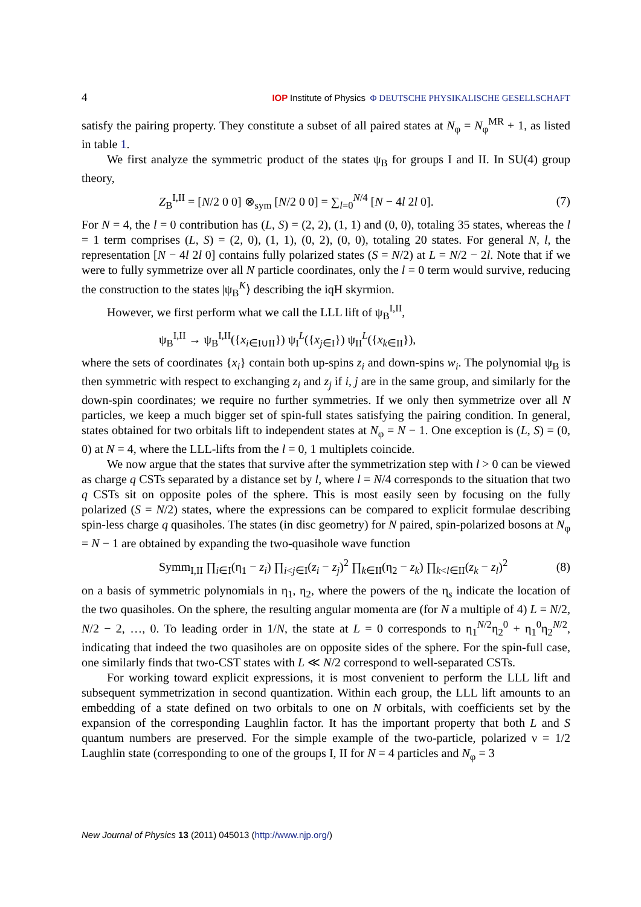4 IOP Institute of Physics Φ DEUTSCHE PHYSIKALISCHE GESELLSCHAFT
satisfy the pairing property. They constitute a subset of all paired states at N<sub>φ</sub> = N<sub>φ</sub><sup>MR</sup> + 1, as listed in table 1.
We first analyze the symmetric product of the states ψ<sub>B</sub> for groups I and II. In SU(4) group theory,
Z<sub>B</sub><sup>I,II</sup> = [N/2 0 0] ⊗<sub>sym</sub> [N/2 0 0] = ∑<sub>l=0</sub><sup>N/4</sup> [N − 4l 2l 0]. (7)
For N = 4, the l = 0 contribution has (L, S) = (2, 2), (1, 1) and (0, 0), totaling 35 states, whereas the l = 1 term comprises (L, S) = (2, 0), (1, 1), (0, 2), (0, 0), totaling 20 states. For general N, l, the representation [N − 4l 2l 0] contains fully polarized states (S = N/2) at L = N/2 − 2l. Note that if we were to fully symmetrize over all N particle coordinates, only the l = 0 term would survive, reducing the construction to the states |ψ<sub>B</sub><sup>K</sup>⟩ describing the iqH skyrmion.
However, we first perform what we call the LLL lift of ψ<sub>B</sub><sup>I,II</sup>,
ψ<sub>B</sub><sup>I,II</sup> → ψ<sub>B</sub><sup>I,II</sup>({x<sub>i∈I∪II</sub>}) ψ<sub>I</sub><sup>L</sup>({x<sub>j∈I</sub>}) ψ<sub>II</sub><sup>L</sup>({x<sub>k∈II</sub>}),
where the sets of coordinates {x<sub>i</sub>} contain both up-spins z<sub>i</sub> and down-spins w<sub>i</sub>. The polynomial ψ<sub>B</sub> is then symmetric with respect to exchanging z<sub>i</sub> and z<sub>j</sub> if i, j are in the same group, and similarly for the down-spin coordinates; we require no further symmetries. If we only then symmetrize over all N particles, we keep a much bigger set of spin-full states satisfying the pairing condition. In general, states obtained for two orbitals lift to independent states at N<sub>φ</sub> = N − 1. One exception is (L, S) = (0, 0) at N = 4, where the LLL-lifts from the l = 0, 1 multiplets coincide.
We now argue that the states that survive after the symmetrization step with l > 0 can be viewed as charge q CSTs separated by a distance set by l, where l = N/4 corresponds to the situation that two q CSTs sit on opposite poles of the sphere. This is most easily seen by focusing on the fully polarized (S = N/2) states, where the expressions can be compared to explicit formulae describing spin-less charge q quasiholes. The states (in disc geometry) for N paired, spin-polarized bosons at N<sub>φ</sub> = N − 1 are obtained by expanding the two-quasihole wave function
Symm<sub>I,II</sub> ∏<sub>i∈I</sub>(η<sub>1</sub> − z<sub>i</sub>) ∏<sub>i<j∈I</sub>(z<sub>i</sub> − z<sub>j</sub>)<sup>2</sup> ∏<sub>k∈II</sub>(η<sub>2</sub> − z<sub>k</sub>) ∏<sub>k<l∈II</sub>(z<sub>k</sub> − z<sub>l</sub>)<sup>2</sup> (8)
on a basis of symmetric polynomials in η<sub>1</sub>, η<sub>2</sub>, where the powers of the η<sub>s</sub> indicate the location of the two quasiholes. On the sphere, the resulting angular momenta are (for N a multiple of 4) L = N/2, N/2 − 2, …, 0. To leading order in 1/N, the state at L = 0 corresponds to η<sub>1</sub><sup>N/2</sup>η<sub>2</sub><sup>0</sup> + η<sub>1</sub><sup>0</sup>η<sub>2</sub><sup>N/2</sup>, indicating that indeed the two quasiholes are on opposite sides of the sphere. For the spin-full case, one similarly finds that two-CST states with L ≪ N/2 correspond to well-separated CSTs.
For working toward explicit expressions, it is most convenient to perform the LLL lift and subsequent symmetrization in second quantization. Within each group, the LLL lift amounts to an embedding of a state defined on two orbitals to one on N orbitals, with coefficients set by the expansion of the corresponding Laughlin factor. It has the important property that both L and S quantum numbers are preserved. For the simple example of the two-particle, polarized ν = 1/2 Laughlin state (corresponding to one of the groups I, II for N = 4 particles and N<sub>φ</sub> = 3
New Journal of Physics 13 (2011) 045013 (http://www.njp.org/)